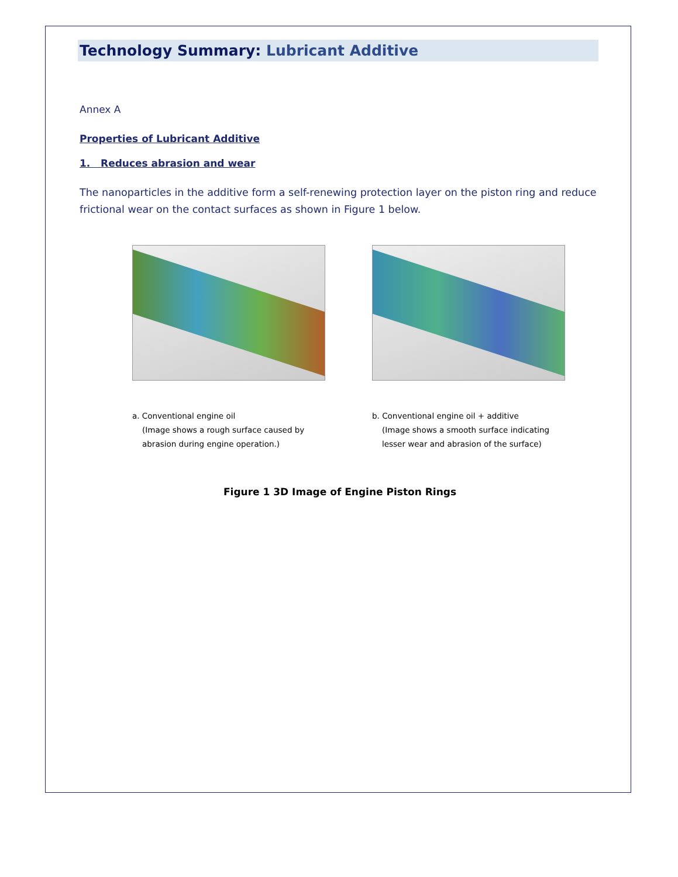Technology Summary: Lubricant Additive
Annex A
Properties of Lubricant Additive
1. Reduces abrasion and wear
The nanoparticles in the additive form a self-renewing protection layer on the piston ring and reduce frictional wear on the contact surfaces as shown in Figure 1 below.
a. Conventional engine oil
(Image shows a rough surface caused by abrasion during engine operation.)
b. Conventional engine oil + additive
(Image shows a smooth surface indicating lesser wear and abrasion of the surface)
Figure 1 3D Image of Engine Piston Rings